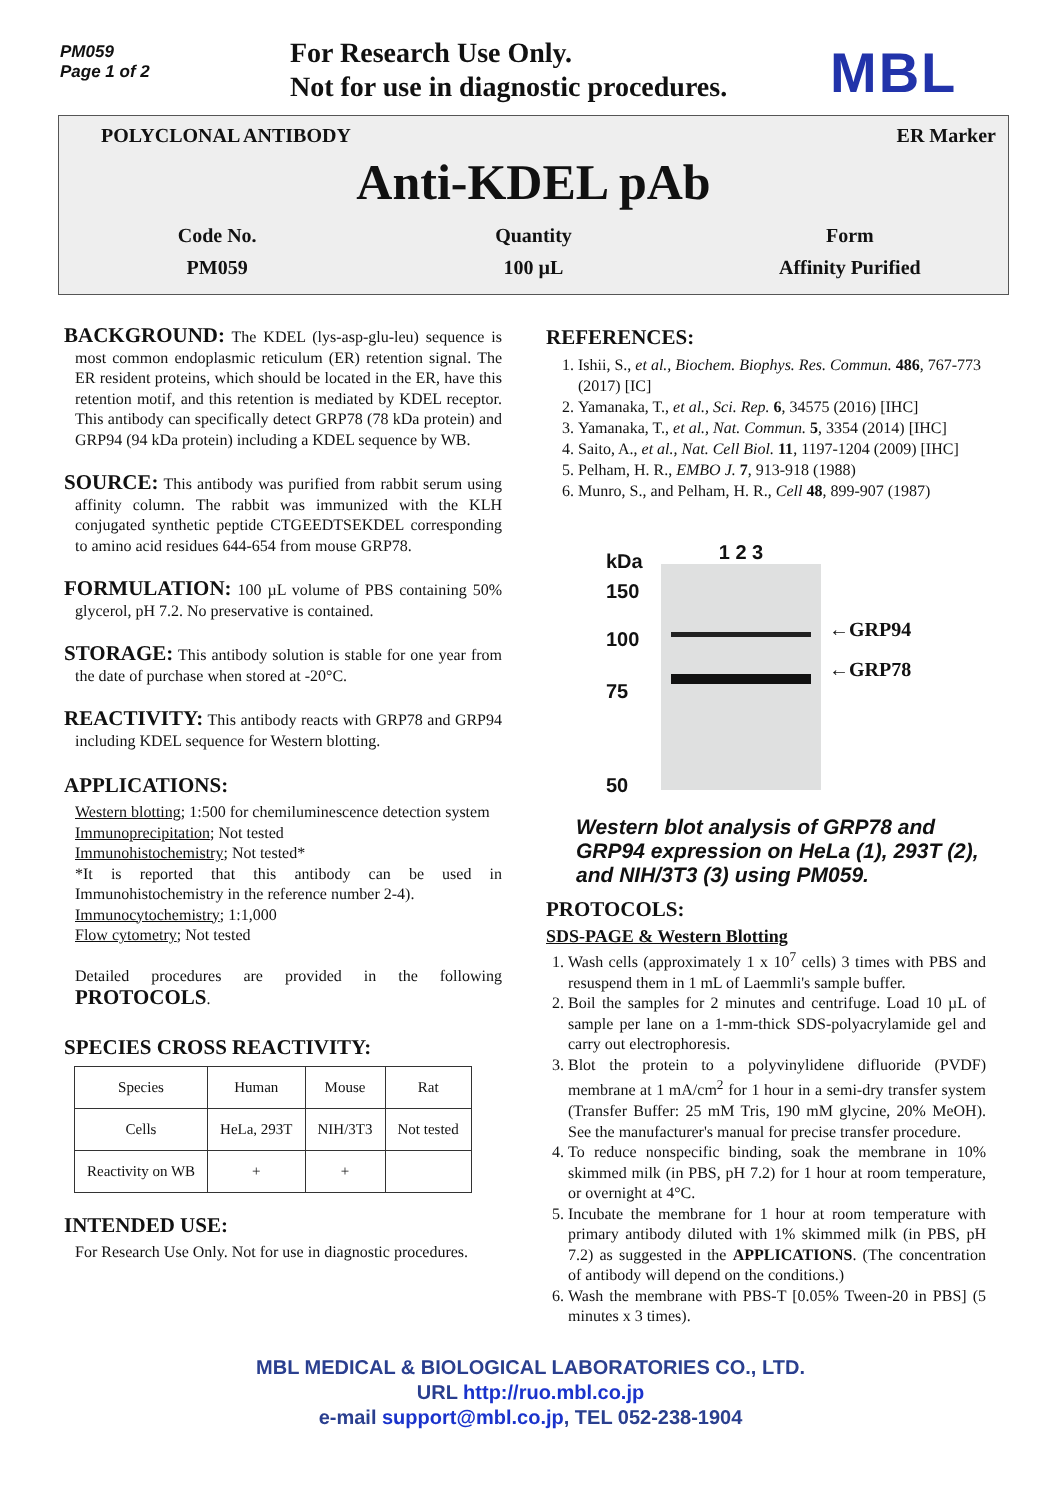PM059
Page 1 of 2
For Research Use Only.
Not for use in diagnostic procedures.
MBL
POLYCLONAL ANTIBODY ER Marker
Anti-KDEL pAb
Code No.
PM059
Quantity
100 µL
Form
Affinity Purified
BACKGROUND: The KDEL (lys-asp-glu-leu) sequence is most common endoplasmic reticulum (ER) retention signal. The ER resident proteins, which should be located in the ER, have this retention motif, and this retention is mediated by KDEL receptor. This antibody can specifically detect GRP78 (78 kDa protein) and GRP94 (94 kDa protein) including a KDEL sequence by WB.
SOURCE: This antibody was purified from rabbit serum using affinity column. The rabbit was immunized with the KLH conjugated synthetic peptide CTGEEDTSEKDEL corresponding to amino acid residues 644-654 from mouse GRP78.
FORMULATION: 100 µL volume of PBS containing 50% glycerol, pH 7.2. No preservative is contained.
STORAGE: This antibody solution is stable for one year from the date of purchase when stored at -20°C.
REACTIVITY: This antibody reacts with GRP78 and GRP94 including KDEL sequence for Western blotting.
APPLICATIONS:
Western blotting; 1:500 for chemiluminescence detection system
Immunoprecipitation; Not tested
Immunohistochemistry; Not tested*
*It is reported that this antibody can be used in Immunohistochemistry in the reference number 2-4).
Immunocytochemistry; 1:1,000
Flow cytometry; Not tested
Detailed procedures are provided in the following PROTOCOLS.
SPECIES CROSS REACTIVITY:
| Species | Human | Mouse | Rat |
| Cells | HeLa, 293T | NIH/3T3 | Not tested |
| Reactivity on WB | + | + | |
INTENDED USE:
For Research Use Only. Not for use in diagnostic procedures.
REFERENCES:
1. Ishii, S., et al., Biochem. Biophys. Res. Commun. 486, 767-773 (2017) [IC]
2. Yamanaka, T., et al., Sci. Rep. 6, 34575 (2016) [IHC]
3. Yamanaka, T., et al., Nat. Commun. 5, 3354 (2014) [IHC]
4. Saito, A., et al., Nat. Cell Biol. 11, 1197-1204 (2009) [IHC]
5. Pelham, H. R., EMBO J. 7, 913-918 (1988)
6. Munro, S., and Pelham, H. R., Cell 48, 899-907 (1987)
kDa
150
100
75
50
1 2 3
←GRP94
←GRP78
Western blot analysis of GRP78 and GRP94 expression on HeLa (1), 293T (2), and NIH/3T3 (3) using PM059.
PROTOCOLS:
SDS-PAGE & Western Blotting
1. Wash cells (approximately 1 x 10<sup>7</sup> cells) 3 times with PBS and resuspend them in 1 mL of Laemmli's sample buffer.
2. Boil the samples for 2 minutes and centrifuge. Load 10 µL of sample per lane on a 1-mm-thick SDS-polyacrylamide gel and carry out electrophoresis.
3. Blot the protein to a polyvinylidene difluoride (PVDF) membrane at 1 mA/cm<sup>2</sup> for 1 hour in a semi-dry transfer system (Transfer Buffer: 25 mM Tris, 190 mM glycine, 20% MeOH). See the manufacturer's manual for precise transfer procedure.
4. To reduce nonspecific binding, soak the membrane in 10% skimmed milk (in PBS, pH 7.2) for 1 hour at room temperature, or overnight at 4°C.
5. Incubate the membrane for 1 hour at room temperature with primary antibody diluted with 1% skimmed milk (in PBS, pH 7.2) as suggested in the APPLICATIONS. (The concentration of antibody will depend on the conditions.)
6. Wash the membrane with PBS-T [0.05% Tween-20 in PBS] (5 minutes x 3 times).
MBL MEDICAL & BIOLOGICAL LABORATORIES CO., LTD.
URL http://ruo.mbl.co.jp
e-mail support@mbl.co.jp, TEL 052-238-1904